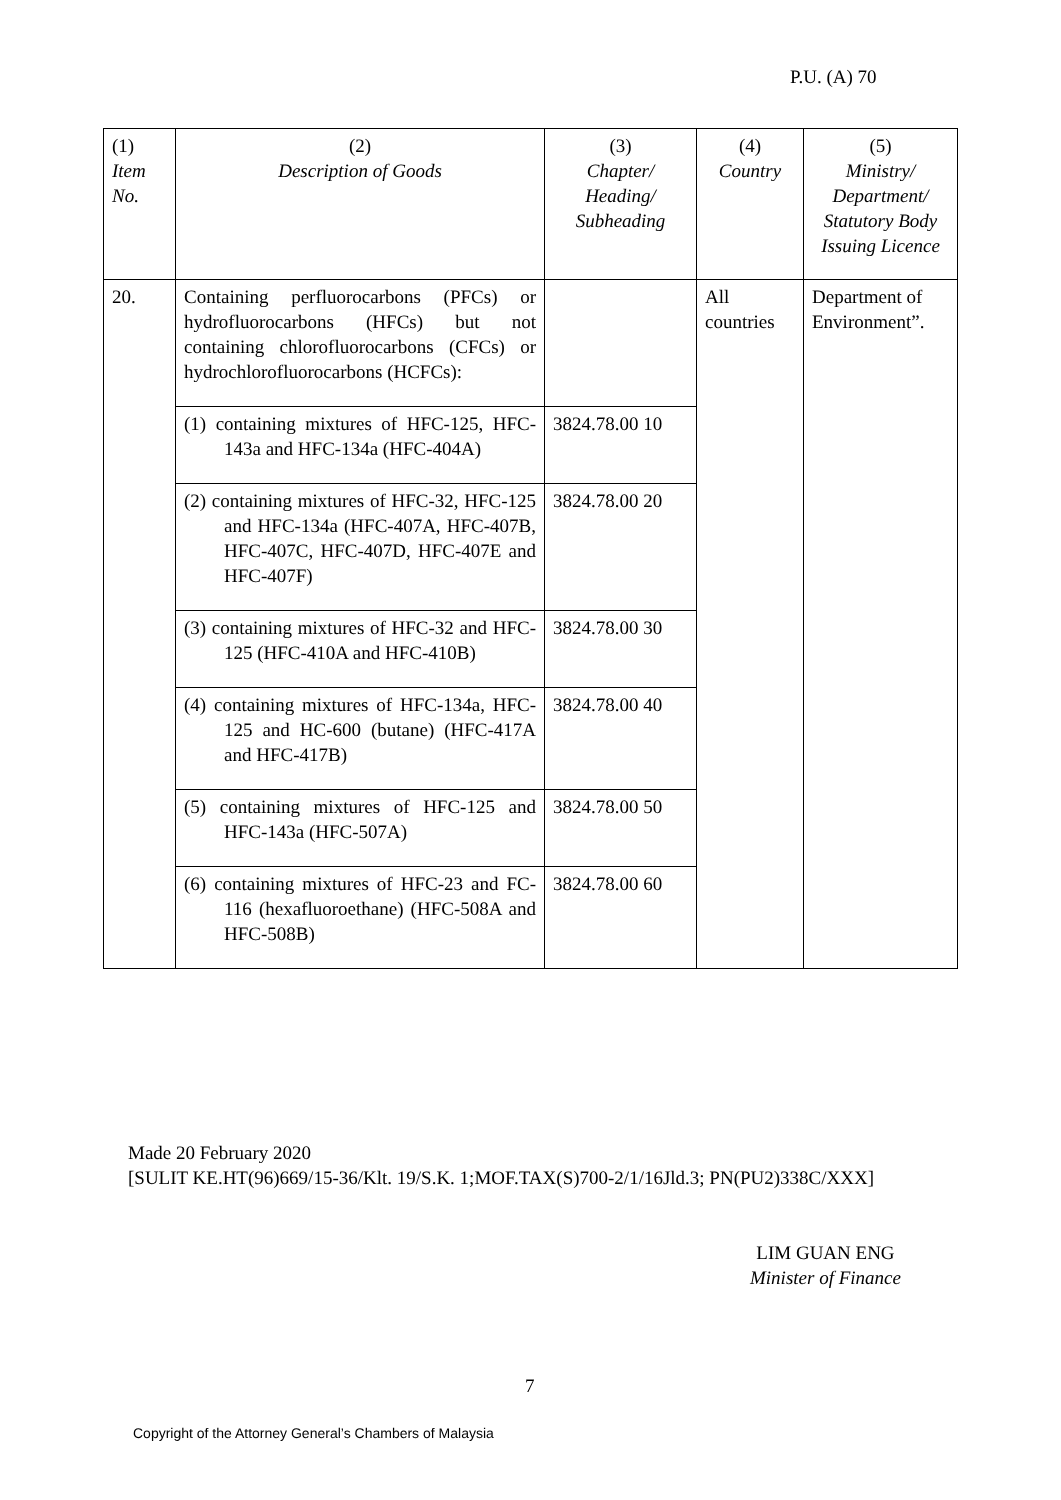P.U. (A) 70
| (1) Item No. | (2) Description of Goods | (3) Chapter/ Heading/ Subheading | (4) Country | (5) Ministry/ Department/ Statutory Body Issuing Licence |
| --- | --- | --- | --- | --- |
| 20. | Containing perfluorocarbons (PFCs) or hydrofluorocarbons (HFCs) but not containing chlorofluorocarbons (CFCs) or hydrochlorofluorocarbons (HCFCs): | | All countries | Department of Environment”. |
| | (1) containing mixtures of HFC-125, HFC-143a and HFC-134a (HFC-404A) | 3824.78.00 10 | | |
| | (2) containing mixtures of HFC-32, HFC-125 and HFC-134a (HFC-407A, HFC-407B, HFC-407C, HFC-407D, HFC-407E and HFC-407F) | 3824.78.00 20 | | |
| | (3) containing mixtures of HFC-32 and HFC-125 (HFC-410A and HFC-410B) | 3824.78.00 30 | | |
| | (4) containing mixtures of HFC-134a, HFC-125 and HC-600 (butane) (HFC-417A and HFC-417B) | 3824.78.00 40 | | |
| | (5) containing mixtures of HFC-125 and HFC-143a (HFC-507A) | 3824.78.00 50 | | |
| | (6) containing mixtures of HFC-23 and FC-116 (hexafluoroethane) (HFC-508A and HFC-508B) | 3824.78.00 60 | | |
Made 20 February 2020
[SULIT KE.HT(96)669/15-36/Klt. 19/S.K. 1;MOF.TAX(S)700-2/1/16Jld.3; PN(PU2)338C/XXX]
LIM GUAN ENG
Minister of Finance
7
Copyright of the Attorney General’s Chambers of Malaysia